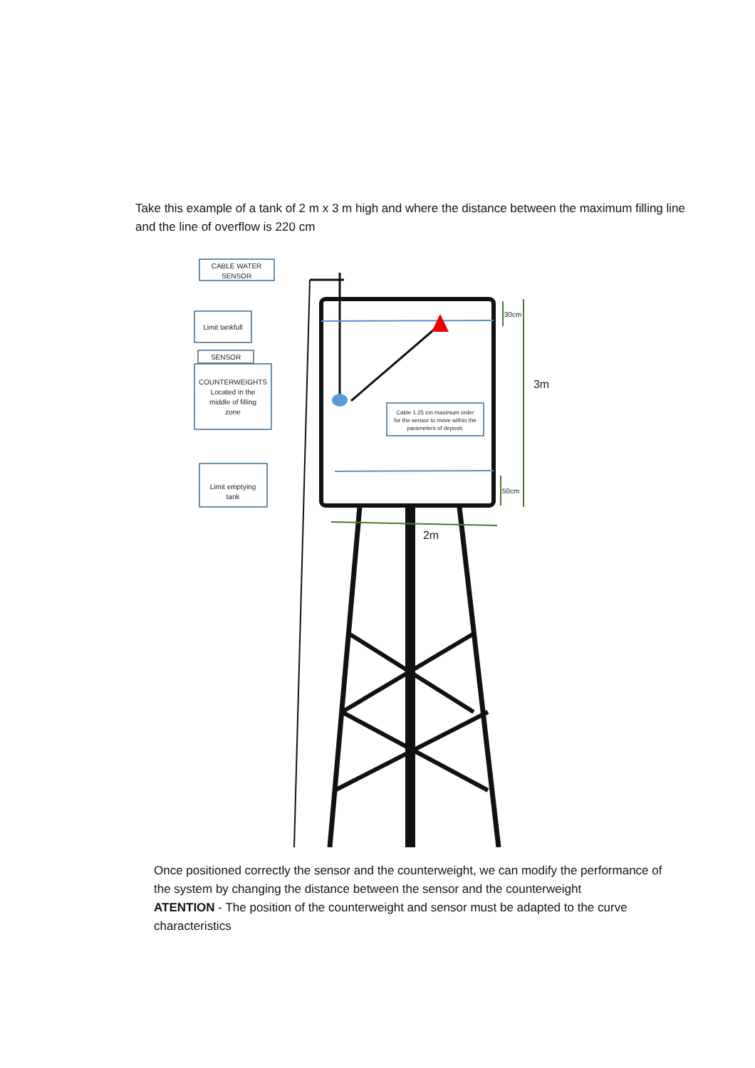Take this example of a tank of 2 m x 3 m high and where the distance between the maximum filling line and the line of overflow is 220 cm
CABLE WATER
SENSOR
Limit tankfull
SENSOR
COUNTERWEIGHTS
Located in the
middle of filling
zone
Cable 1.25 cm maximum order
for the sensor to move within the
parameters of deposit,
Limit emptying
tank
30cm
50cm
3m
2m
Once positioned correctly the sensor and the counterweight, we can modify the performance of the system by changing the distance between the sensor and the counterweight
ATENTION - The position of the counterweight and sensor must be adapted to the curve characteristics